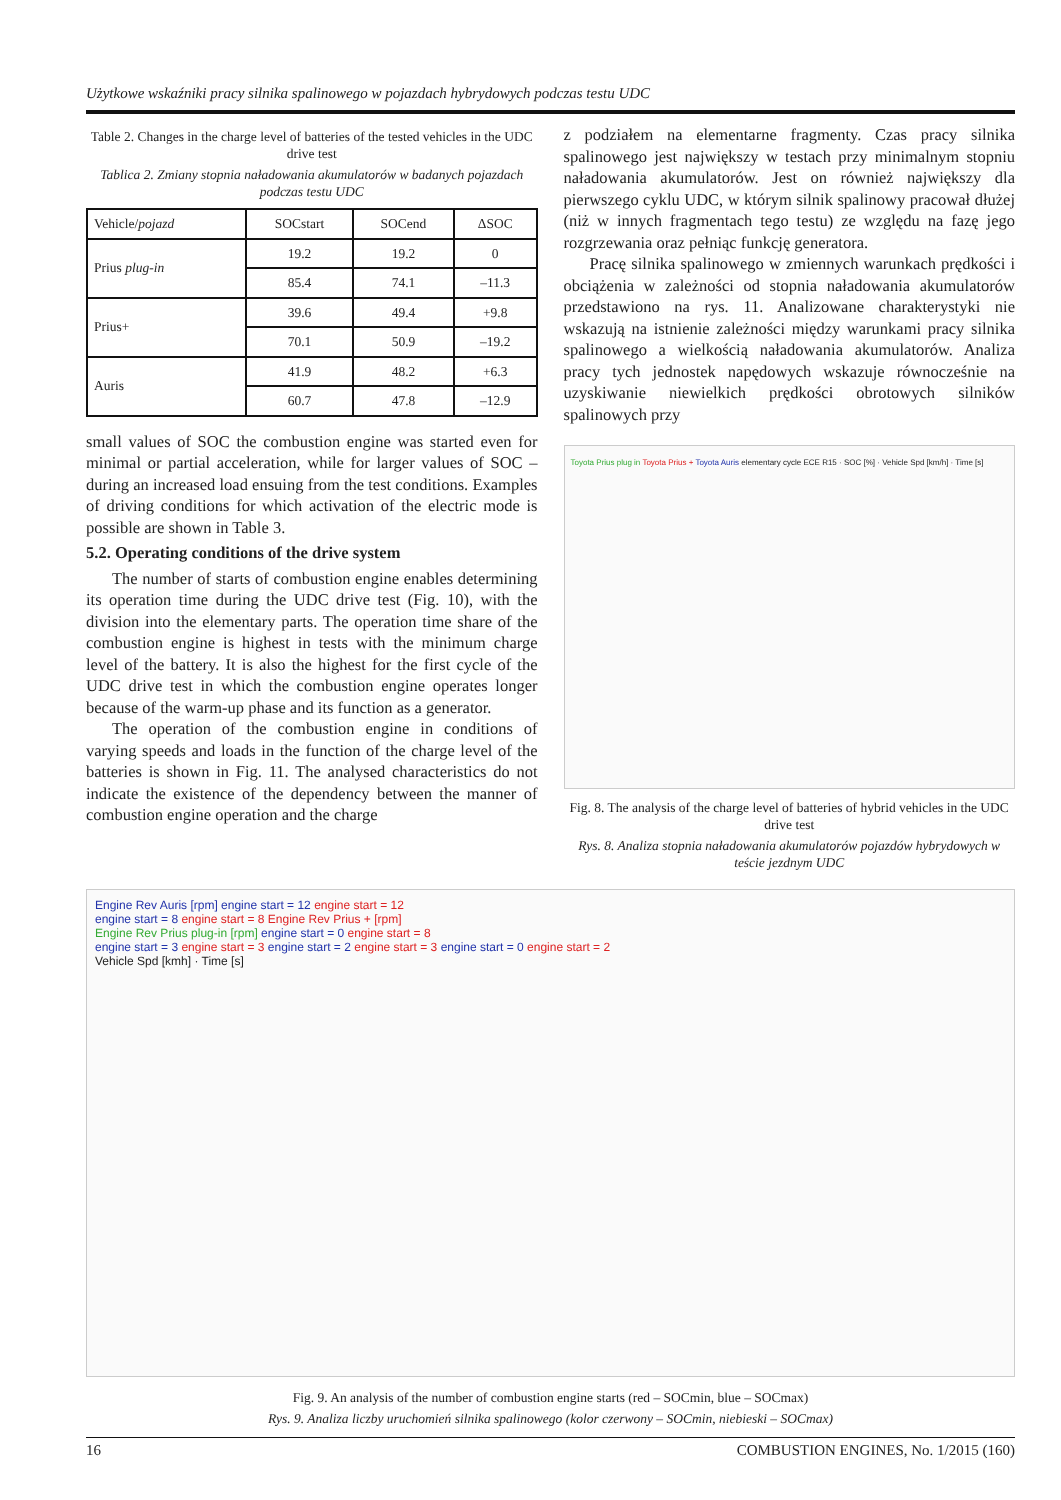Użytkowe wskaźniki pracy silnika spalinowego w pojazdach hybrydowych podczas testu UDC
Table 2. Changes in the charge level of batteries of the tested vehicles in the UDC drive test
Tablica 2. Zmiany stopnia naładowania akumulatorów w badanych pojazdach podczas testu UDC
| Vehicle/ pojazd | SOCstart | SOCend | ΔSOC |
| --- | --- | --- | --- |
| Prius plug-in | 19.2 | 19.2 | 0 |
| | 85.4 | 74.1 | –11.3 |
| Prius+ | 39.6 | 49.4 | +9.8 |
| | 70.1 | 50.9 | –19.2 |
| Auris | 41.9 | 48.2 | +6.3 |
| | 60.7 | 47.8 | –12.9 |
small values of SOC the combustion engine was started even for minimal or partial acceleration, while for larger values of SOC – during an increased load ensuing from the test conditions. Examples of driving conditions for which activation of the electric mode is possible are shown in Table 3.
5.2. Operating conditions of the drive system
The number of starts of combustion engine enables determining its operation time during the UDC drive test (Fig. 10), with the division into the elementary parts. The operation time share of the combustion engine is highest in tests with the minimum charge level of the battery. It is also the highest for the first cycle of the UDC drive test in which the combustion engine operates longer because of the warm-up phase and its function as a generator.
The operation of the combustion engine in conditions of varying speeds and loads in the function of the charge level of the batteries is shown in Fig. 11. The analysed characteristics do not indicate the existence of the dependency between the manner of combustion engine operation and the charge
z podziałem na elementarne fragmenty. Czas pracy silnika spalinowego jest największy w testach przy minimalnym stopniu naładowania akumulatorów. Jest on również największy dla pierwszego cyklu UDC, w którym silnik spalinowy pracował dłużej (niż w innych fragmentach tego testu) ze względu na fazę jego rozgrzewania oraz pełniąc funkcję generatora.
Pracę silnika spalinowego w zmiennych warunkach prędkości i obciążenia w zależności od stopnia naładowania akumulatorów przedstawiono na rys. 11. Analizowane charakterystyki nie wskazują na istnienie zależności między warunkami pracy silnika spalinowego a wielkością naładowania akumulatorów. Analiza pracy tych jednostek napędowych wskazuje równocześnie na uzyskiwanie niewielkich prędkości obrotowych silników spalinowych przy
Toyota Prius plug in Toyota Prius + Toyota Auris elementary cycle ECE R15 · SOC [%] · Vehicle Spd [km/h] · Time [s]
Fig. 8. The analysis of the charge level of batteries of hybrid vehicles in the UDC drive test
Rys. 8. Analiza stopnia naładowania akumulatorów pojazdów hybrydowych w teście jezdnym UDC
Engine Rev Auris [rpm] engine start = 12 engine start = 12
engine start = 8 engine start = 8 Engine Rev Prius + [rpm]
Engine Rev Prius plug-in [rpm] engine start = 0 engine start = 8
engine start = 3 engine start = 3 engine start = 2 engine start = 3 engine start = 0 engine start = 2
Vehicle Spd [kmh] · Time [s]
Fig. 9. An analysis of the number of combustion engine starts (red – SOCmin, blue – SOCmax)
Rys. 9. Analiza liczby uruchomień silnika spalinowego (kolor czerwony – SOCmin, niebieski – SOCmax)
16 COMBUSTION ENGINES, No. 1/2015 (160)